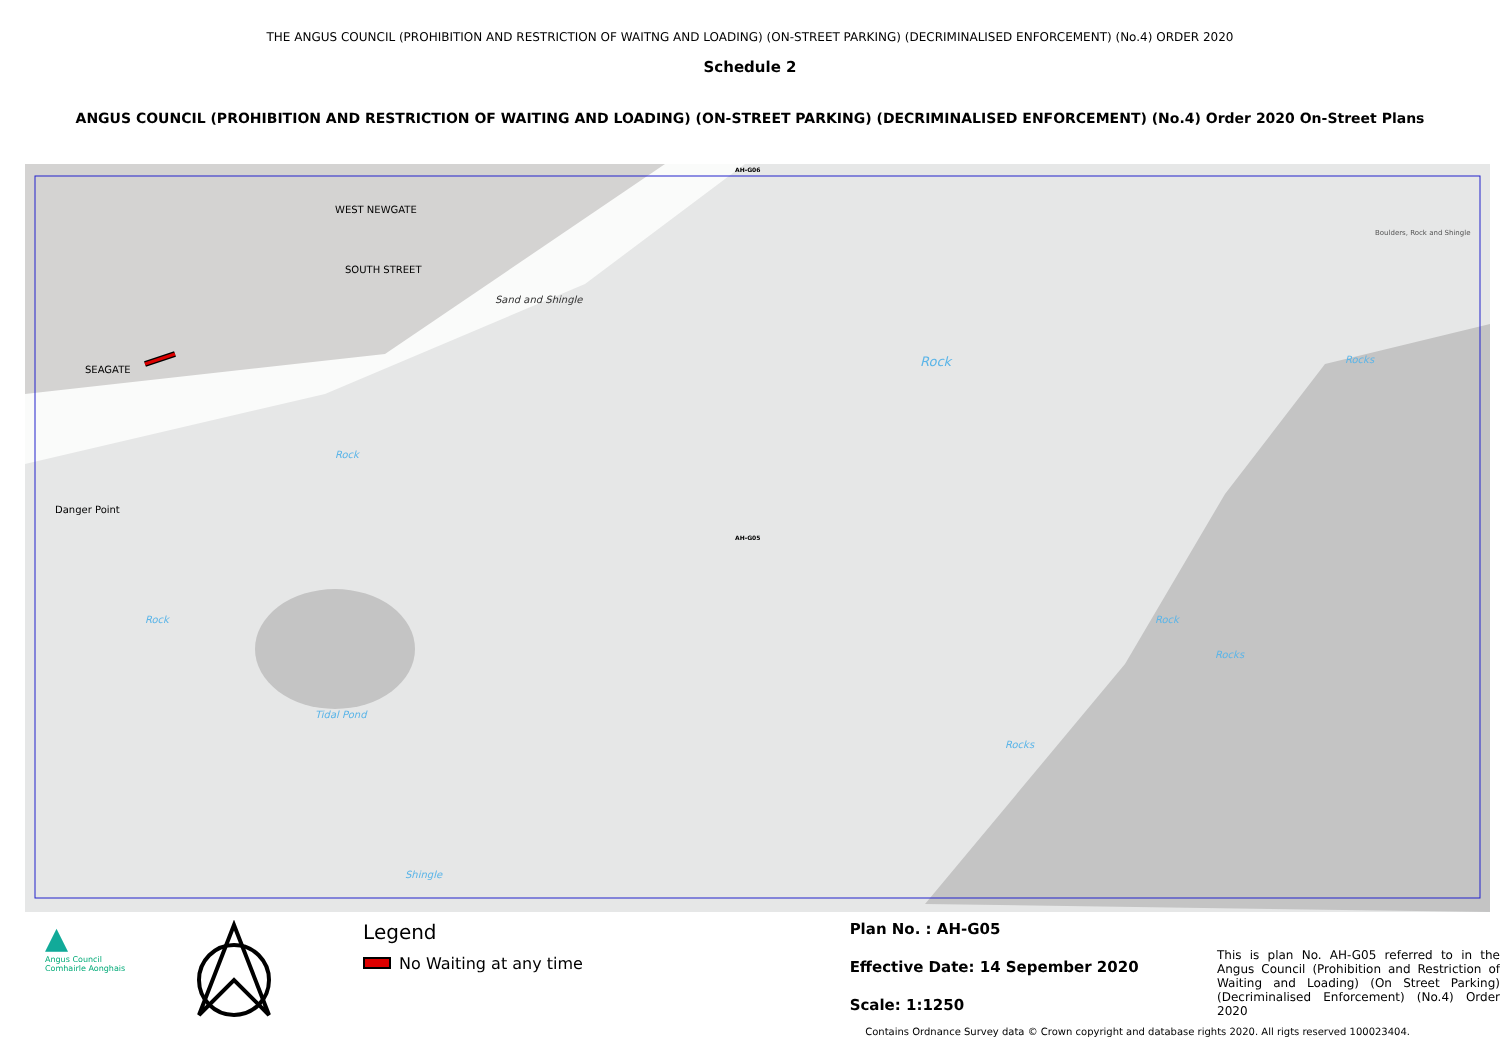THE ANGUS COUNCIL (PROHIBITION AND RESTRICTION OF WAITNG AND LOADING) (ON-STREET PARKING) (DECRIMINALISED ENFORCEMENT) (No.4) ORDER 2020
Schedule 2
ANGUS COUNCIL (PROHIBITION AND RESTRICTION OF WAITING AND LOADING) (ON-STREET PARKING) (DECRIMINALISED ENFORCEMENT) (No.4) Order 2020 On-Street Plans
AH-G06
WEST NEWGATE
SOUTH STREET
SEAGATE
Sand and Shingle
Rock
Rock
Danger Point
AH-G05
Rocks
Boulders, Rock and Shingle
Rock
Tidal Pond
Rock
Rocks
Rocks
Shingle
▲
Angus Council
Comhairle Aonghais
Legend
No Waiting at any time
Plan No. : AH-G05
Effective Date: 14 Sepember 2020
Scale: 1:1250
This is plan No. AH-G05 referred to in the Angus Council (Prohibition and Restriction of Waiting and Loading) (On Street Parking) (Decriminalised Enforcement) (No.4) Order 2020
Contains Ordnance Survey data © Crown copyright and database rights 2020. All rigts reserved 100023404.